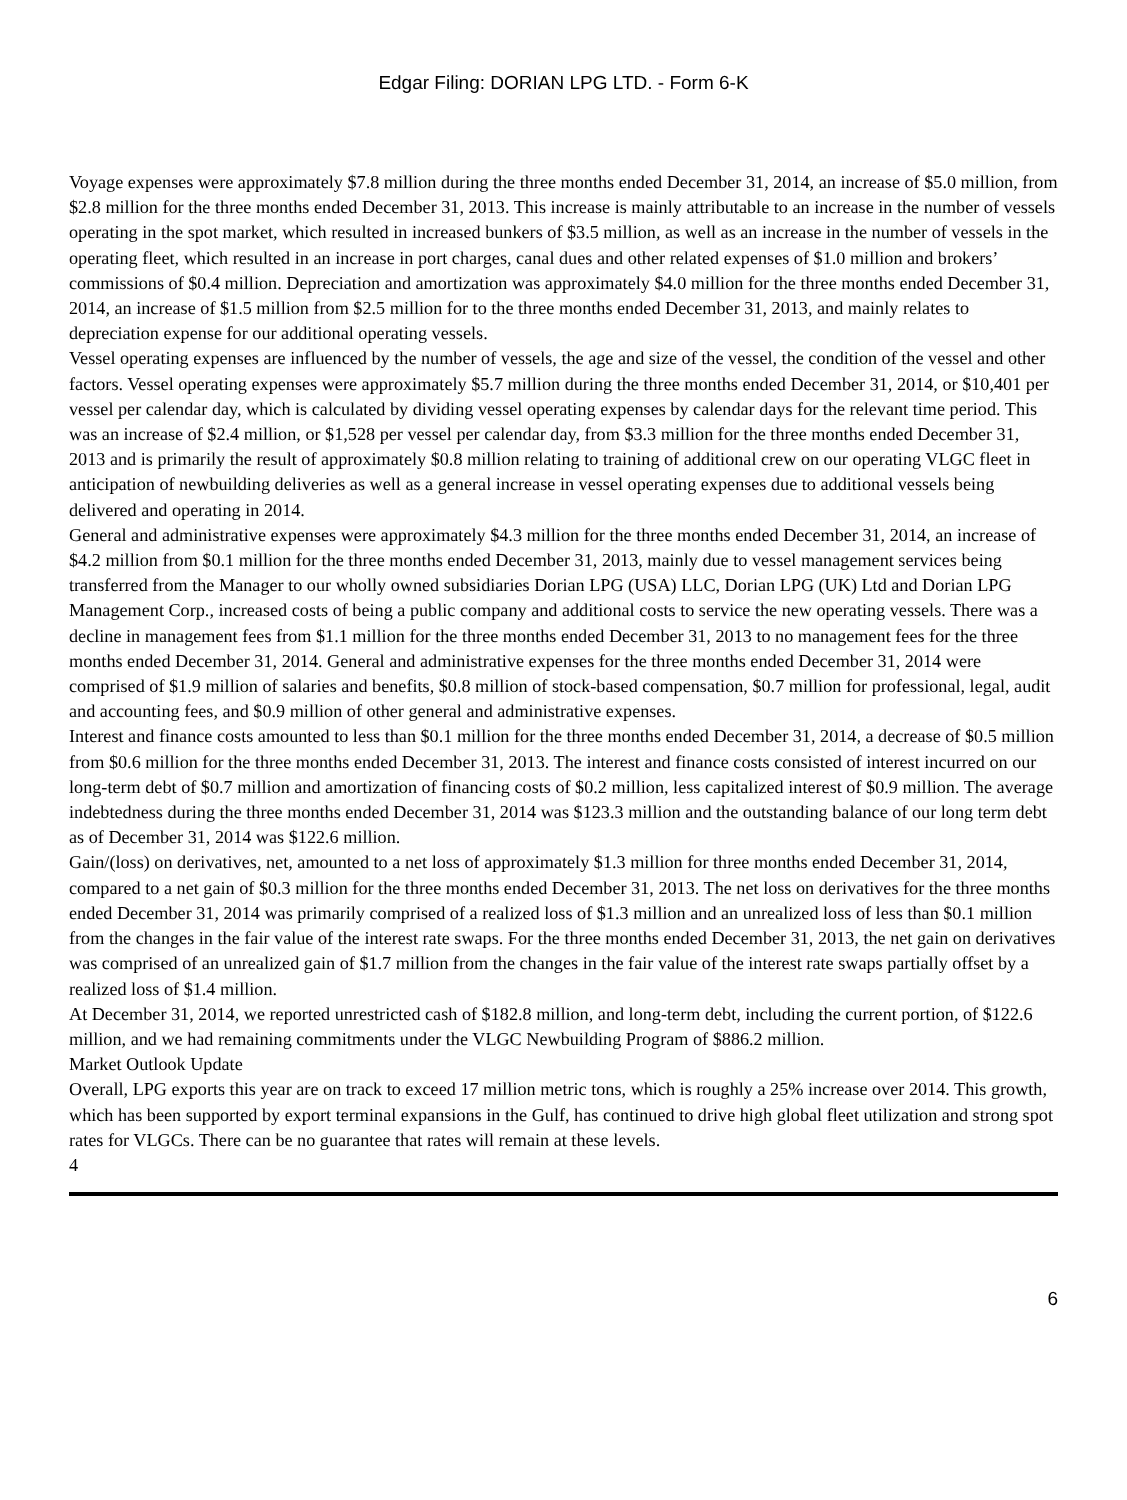Edgar Filing: DORIAN LPG LTD. - Form 6-K
Voyage expenses were approximately $7.8 million during the three months ended December 31, 2014, an increase of $5.0 million, from $2.8 million for the three months ended December 31, 2013. This increase is mainly attributable to an increase in the number of vessels operating in the spot market, which resulted in increased bunkers of $3.5 million, as well as an increase in the number of vessels in the operating fleet, which resulted in an increase in port charges, canal dues and other related expenses of $1.0 million and brokers’ commissions of $0.4 million. Depreciation and amortization was approximately $4.0 million for the three months ended December 31, 2014, an increase of $1.5 million from $2.5 million for to the three months ended December 31, 2013, and mainly relates to depreciation expense for our additional operating vessels.
Vessel operating expenses are influenced by the number of vessels, the age and size of the vessel, the condition of the vessel and other factors. Vessel operating expenses were approximately $5.7 million during the three months ended December 31, 2014, or $10,401 per vessel per calendar day, which is calculated by dividing vessel operating expenses by calendar days for the relevant time period. This was an increase of $2.4 million, or $1,528 per vessel per calendar day, from $3.3 million for the three months ended December 31, 2013 and is primarily the result of approximately $0.8 million relating to training of additional crew on our operating VLGC fleet in anticipation of newbuilding deliveries as well as a general increase in vessel operating expenses due to additional vessels being delivered and operating in 2014.
General and administrative expenses were approximately $4.3 million for the three months ended December 31, 2014, an increase of $4.2 million from $0.1 million for the three months ended December 31, 2013, mainly due to vessel management services being transferred from the Manager to our wholly owned subsidiaries Dorian LPG (USA) LLC, Dorian LPG (UK) Ltd and Dorian LPG Management Corp., increased costs of being a public company and additional costs to service the new operating vessels. There was a decline in management fees from $1.1 million for the three months ended December 31, 2013 to no management fees for the three months ended December 31, 2014. General and administrative expenses for the three months ended December 31, 2014 were comprised of $1.9 million of salaries and benefits, $0.8 million of stock-based compensation, $0.7 million for professional, legal, audit and accounting fees, and $0.9 million of other general and administrative expenses.
Interest and finance costs amounted to less than $0.1 million for the three months ended December 31, 2014, a decrease of $0.5 million from $0.6 million for the three months ended December 31, 2013. The interest and finance costs consisted of interest incurred on our long-term debt of $0.7 million and amortization of financing costs of $0.2 million, less capitalized interest of $0.9 million. The average indebtedness during the three months ended December 31, 2014 was $123.3 million and the outstanding balance of our long term debt as of December 31, 2014 was $122.6 million.
Gain/(loss) on derivatives, net, amounted to a net loss of approximately $1.3 million for three months ended December 31, 2014, compared to a net gain of $0.3 million for the three months ended December 31, 2013. The net loss on derivatives for the three months ended December 31, 2014 was primarily comprised of a realized loss of $1.3 million and an unrealized loss of less than $0.1 million from the changes in the fair value of the interest rate swaps. For the three months ended December 31, 2013, the net gain on derivatives was comprised of an unrealized gain of $1.7 million from the changes in the fair value of the interest rate swaps partially offset by a realized loss of $1.4 million.
At December 31, 2014, we reported unrestricted cash of $182.8 million, and long-term debt, including the current portion, of $122.6 million, and we had remaining commitments under the VLGC Newbuilding Program of $886.2 million.
Market Outlook Update
Overall, LPG exports this year are on track to exceed 17 million metric tons, which is roughly a 25% increase over 2014. This growth, which has been supported by export terminal expansions in the Gulf, has continued to drive high global fleet utilization and strong spot rates for VLGCs. There can be no guarantee that rates will remain at these levels.
4
6